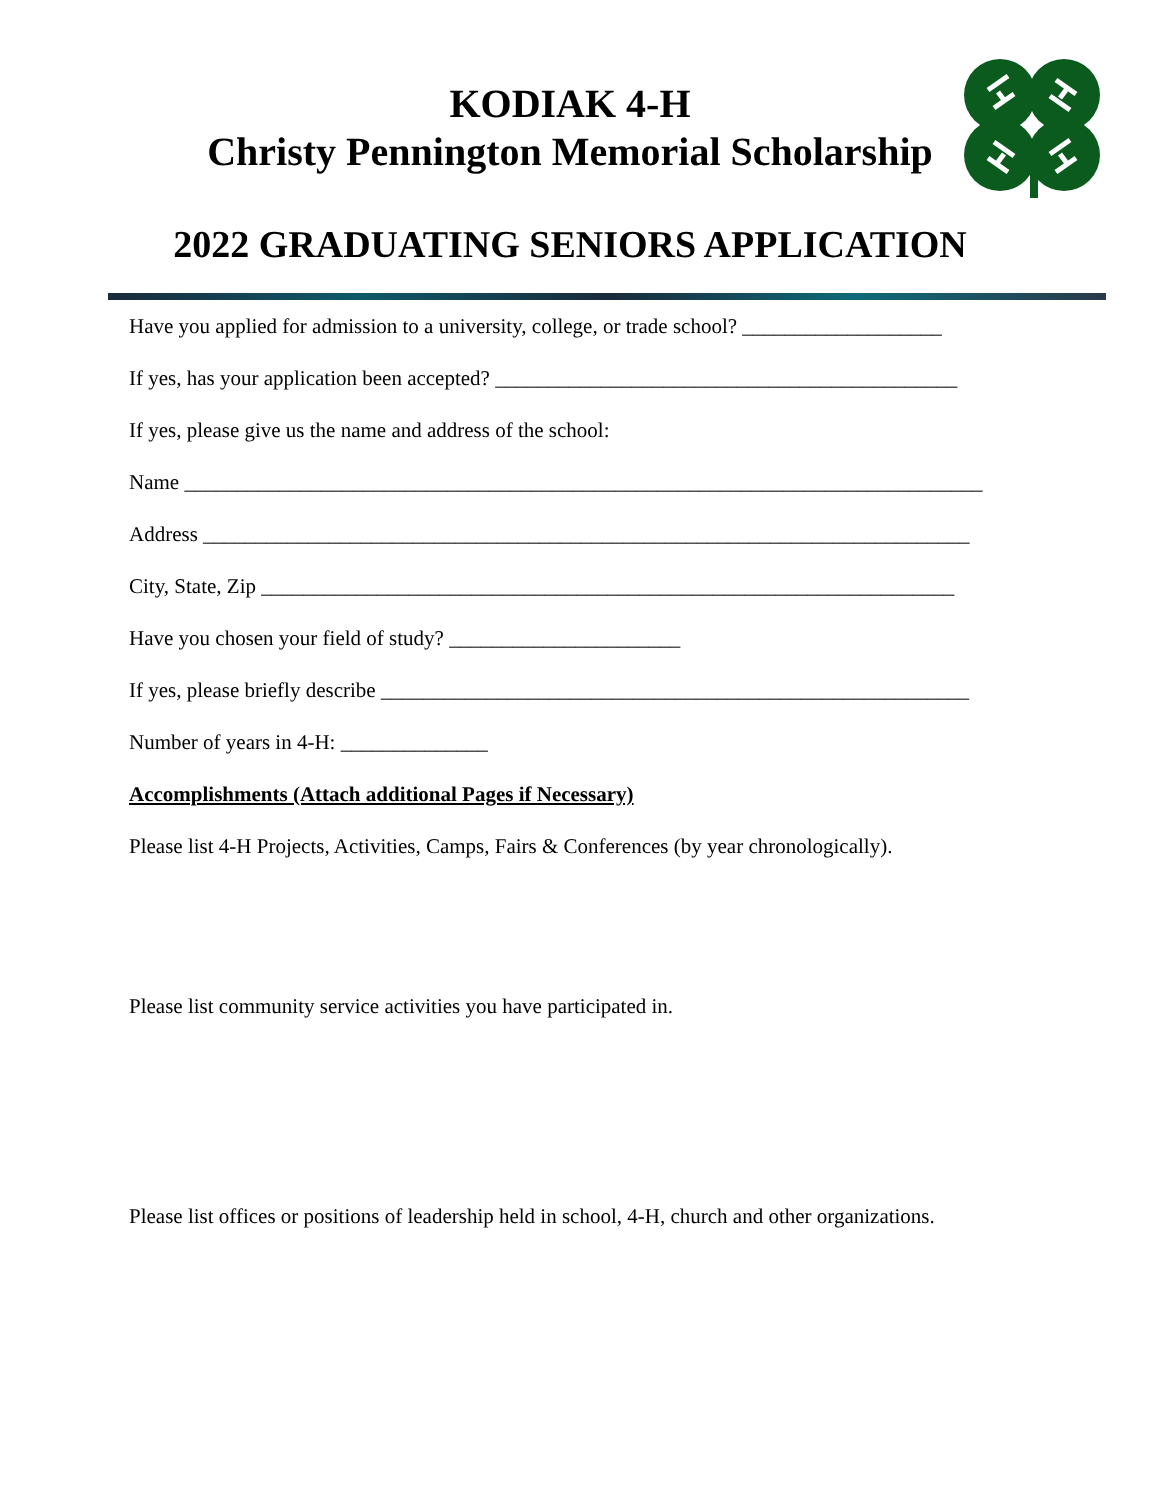KODIAK 4-H
Christy Pennington Memorial Scholarship
2022 GRADUATING SENIORS APPLICATION
Have you applied for admission to a university, college, or trade school? ___________________
If yes, has your application been accepted? ____________________________________________
If yes, please give us the name and address of the school:
Name ____________________________________________________________________________
Address _________________________________________________________________________
City, State, Zip __________________________________________________________________
Have you chosen your field of study? ______________________
If yes, please briefly describe ________________________________________________________
Number of years in 4-H: ______________
Accomplishments (Attach additional Pages if Necessary)
Please list 4-H Projects, Activities, Camps, Fairs & Conferences (by year chronologically).
Please list community service activities you have participated in.
Please list offices or positions of leadership held in school, 4-H, church and other organizations.